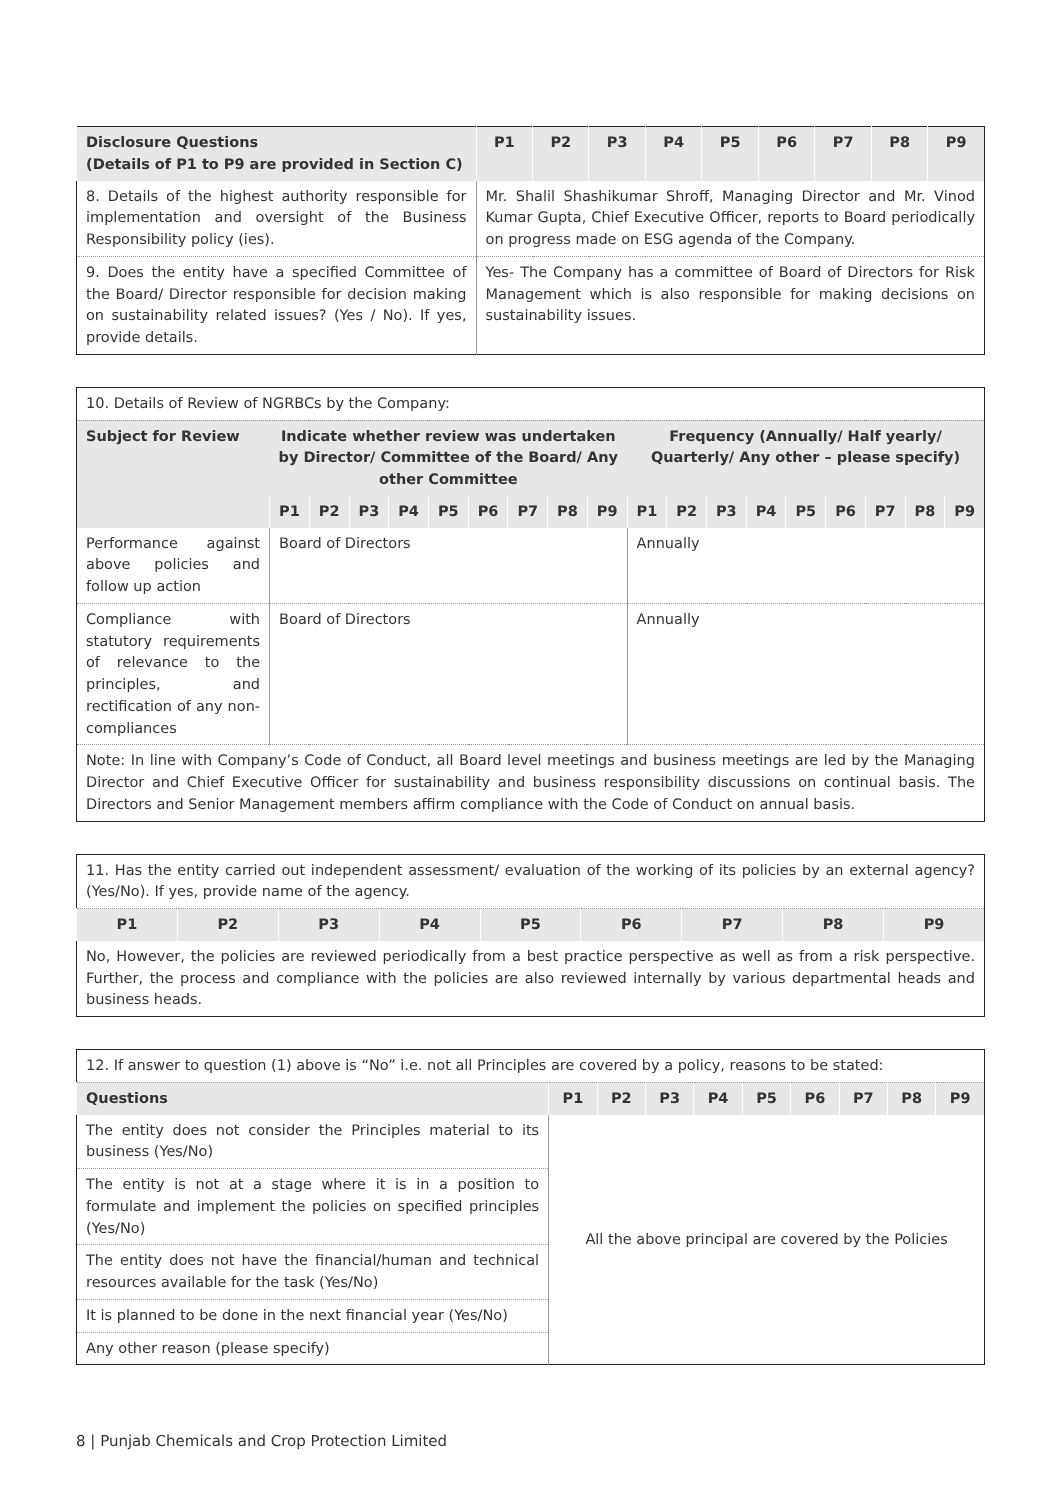| Disclosure Questions (Details of P1 to P9 are provided in Section C) | P1 | P2 | P3 | P4 | P5 | P6 | P7 | P8 | P9 |
| --- | --- | --- | --- | --- | --- | --- | --- | --- | --- |
| 8. Details of the highest authority responsible for implementation and oversight of the Business Responsibility policy (ies). | Mr. Shalil Shashikumar Shroff, Managing Director and Mr. Vinod Kumar Gupta, Chief Executive Officer, reports to Board periodically on progress made on ESG agenda of the Company. | | | | | | | | |
| 9. Does the entity have a specified Committee of the Board/ Director responsible for decision making on sustainability related issues? (Yes / No). If yes, provide details. | Yes- The Company has a committee of Board of Directors for Risk Management which is also responsible for making decisions on sustainability issues. | | | | | | | | |
| 10. Details of Review of NGRBCs by the Company: | | | | | | | | | | | | | | | | | | |
| Subject for Review | Indicate whether review was undertaken by Director/ Committee of the Board/ Any other Committee | | | | | | | | | Frequency (Annually/ Half yearly/ Quarterly/ Any other – please specify) | | | | | | | | |
| | P1 | P2 | P3 | P4 | P5 | P6 | P7 | P8 | P9 | P1 | P2 | P3 | P4 | P5 | P6 | P7 | P8 | P9 |
| Performance against above policies and follow up action | Board of Directors | | | | | | | | | Annually | | | | | | | | |
| Compliance with statutory requirements of relevance to the principles, and rectification of any non-compliances | Board of Directors | | | | | | | | | Annually | | | | | | | | |
| Note: In line with Company’s Code of Conduct, all Board level meetings and business meetings are led by the Managing Director and Chief Executive Officer for sustainability and business responsibility discussions on continual basis. The Directors and Senior Management members affirm compliance with the Code of Conduct on annual basis. | | | | | | | | | | | | | | | | | | |
| 11. Has the entity carried out independent assessment/ evaluation of the working of its policies by an external agency? (Yes/No). If yes, provide name of the agency. | | | | | | | | |
| P1 | P2 | P3 | P4 | P5 | P6 | P7 | P8 | P9 |
| No, However, the policies are reviewed periodically from a best practice perspective as well as from a risk perspective. Further, the process and compliance with the policies are also reviewed internally by various departmental heads and business heads. | | | | | | | | |
| 12. If answer to question (1) above is “No” i.e. not all Principles are covered by a policy, reasons to be stated: | | | | | | | | | |
| Questions | P1 | P2 | P3 | P4 | P5 | P6 | P7 | P8 | P9 |
| The entity does not consider the Principles material to its business (Yes/No) | All the above principal are covered by the Policies | | | | | | | | |
| The entity is not at a stage where it is in a position to formulate and implement the policies on specified principles (Yes/No) | | | | | | | | | |
| The entity does not have the financial/human and technical resources available for the task (Yes/No) | | | | | | | | | |
| It is planned to be done in the next financial year (Yes/No) | | | | | | | | | |
| Any other reason (please specify) | | | | | | | | | |
8 | Punjab Chemicals and Crop Protection Limited